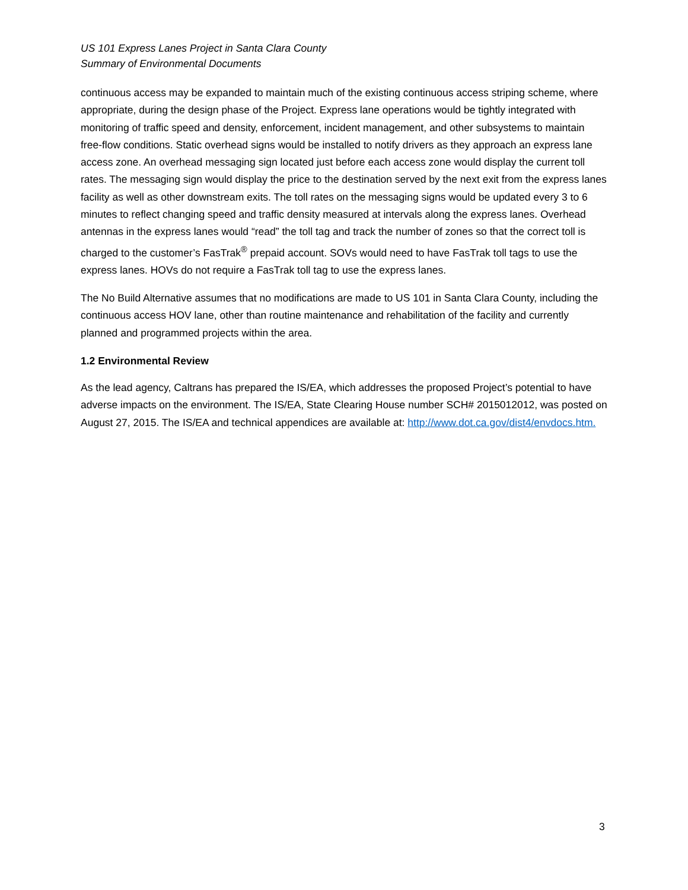US 101 Express Lanes Project in Santa Clara County
Summary of Environmental Documents
continuous access may be expanded to maintain much of the existing continuous access striping scheme, where appropriate, during the design phase of the Project. Express lane operations would be tightly integrated with monitoring of traffic speed and density, enforcement, incident management, and other subsystems to maintain free-flow conditions. Static overhead signs would be installed to notify drivers as they approach an express lane access zone. An overhead messaging sign located just before each access zone would display the current toll rates. The messaging sign would display the price to the destination served by the next exit from the express lanes facility as well as other downstream exits. The toll rates on the messaging signs would be updated every 3 to 6 minutes to reflect changing speed and traffic density measured at intervals along the express lanes. Overhead antennas in the express lanes would “read” the toll tag and track the number of zones so that the correct toll is charged to the customer’s FasTrak<sup>®</sup> prepaid account. SOVs would need to have FasTrak toll tags to use the express lanes. HOVs do not require a FasTrak toll tag to use the express lanes.
The No Build Alternative assumes that no modifications are made to US 101 in Santa Clara County, including the continuous access HOV lane, other than routine maintenance and rehabilitation of the facility and currently planned and programmed projects within the area.
1.2 Environmental Review
As the lead agency, Caltrans has prepared the IS/EA, which addresses the proposed Project’s potential to have adverse impacts on the environment. The IS/EA, State Clearing House number SCH# 2015012012, was posted on August 27, 2015. The IS/EA and technical appendices are available at: http://www.dot.ca.gov/dist4/envdocs.htm.
3